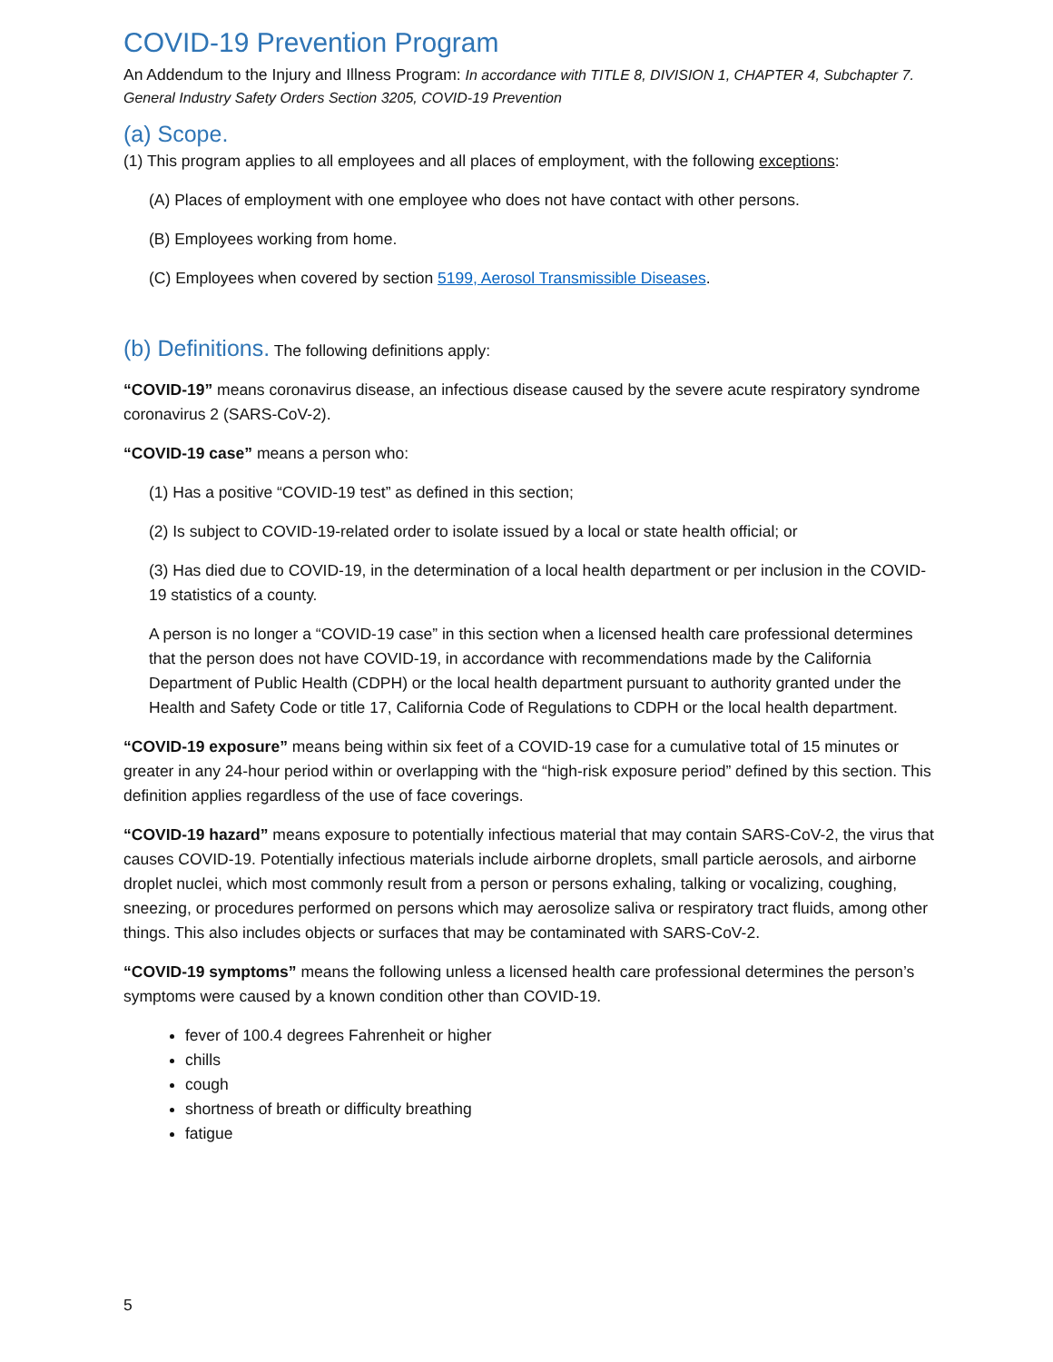COVID-19 Prevention Program
An Addendum to the Injury and Illness Program: In accordance with TITLE 8, DIVISION 1, CHAPTER 4, Subchapter 7. General Industry Safety Orders Section 3205, COVID-19 Prevention
(a) Scope.
(1) This program applies to all employees and all places of employment, with the following exceptions:
(A) Places of employment with one employee who does not have contact with other persons.
(B) Employees working from home.
(C) Employees when covered by section 5199, Aerosol Transmissible Diseases.
(b) Definitions.
The following definitions apply:
“COVID-19” means coronavirus disease, an infectious disease caused by the severe acute respiratory syndrome coronavirus 2 (SARS-CoV-2).
“COVID-19 case” means a person who:
(1) Has a positive “COVID-19 test” as defined in this section;
(2) Is subject to COVID-19-related order to isolate issued by a local or state health official; or
(3) Has died due to COVID-19, in the determination of a local health department or per inclusion in the COVID-19 statistics of a county.
A person is no longer a “COVID-19 case” in this section when a licensed health care professional determines that the person does not have COVID-19, in accordance with recommendations made by the California Department of Public Health (CDPH) or the local health department pursuant to authority granted under the Health and Safety Code or title 17, California Code of Regulations to CDPH or the local health department.
“COVID-19 exposure” means being within six feet of a COVID-19 case for a cumulative total of 15 minutes or greater in any 24-hour period within or overlapping with the “high-risk exposure period” defined by this section. This definition applies regardless of the use of face coverings.
“COVID-19 hazard” means exposure to potentially infectious material that may contain SARS-CoV-2, the virus that causes COVID-19. Potentially infectious materials include airborne droplets, small particle aerosols, and airborne droplet nuclei, which most commonly result from a person or persons exhaling, talking or vocalizing, coughing, sneezing, or procedures performed on persons which may aerosolize saliva or respiratory tract fluids, among other things. This also includes objects or surfaces that may be contaminated with SARS-CoV-2.
“COVID-19 symptoms” means the following unless a licensed health care professional determines the person’s symptoms were caused by a known condition other than COVID-19.
fever of 100.4 degrees Fahrenheit or higher
chills
cough
shortness of breath or difficulty breathing
fatigue
5